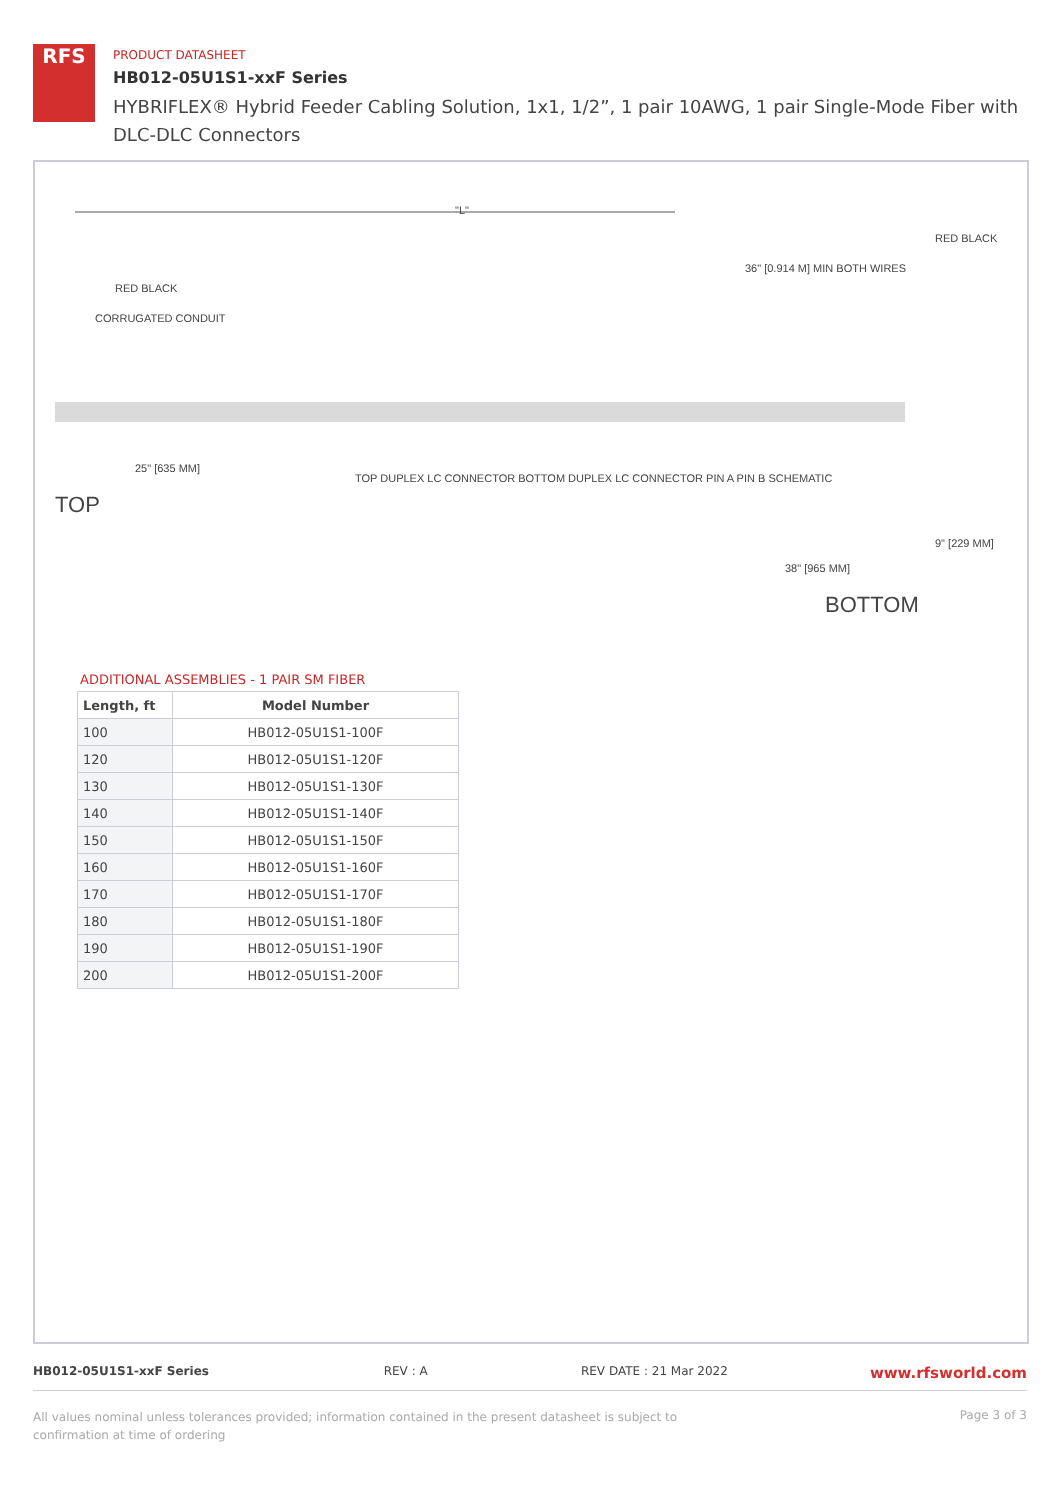RFS
PRODUCT DATASHEET
HB012-05U1S1-xxF Series
HYBRIFLEX® Hybrid Feeder Cabling Solution, 1x1, 1/2”, 1 pair 10AWG, 1 pair Single-Mode Fiber with DLC-DLC Connectors
"L"
CORRUGATED CONDUIT
RED BLACK
RED BLACK
36" [0.914 M] MIN BOTH WIRES
25" [635 MM]
TOP
TOP DUPLEX LC CONNECTOR BOTTOM DUPLEX LC CONNECTOR PIN A PIN B SCHEMATIC
38" [965 MM]
9" [229 MM]
BOTTOM
ADDITIONAL ASSEMBLIES - 1 PAIR SM FIBER
| Length, ft | Model Number |
| --- | --- |
| 100 | HB012-05U1S1-100F |
| 120 | HB012-05U1S1-120F |
| 130 | HB012-05U1S1-130F |
| 140 | HB012-05U1S1-140F |
| 150 | HB012-05U1S1-150F |
| 160 | HB012-05U1S1-160F |
| 170 | HB012-05U1S1-170F |
| 180 | HB012-05U1S1-180F |
| 190 | HB012-05U1S1-190F |
| 200 | HB012-05U1S1-200F |
HB012-05U1S1-xxF Series REV : A REV DATE : 21 Mar 2022 www.rfsworld.com
All values nominal unless tolerances provided; information contained in the present datasheet is subject to confirmation at time of ordering Page 3 of 3